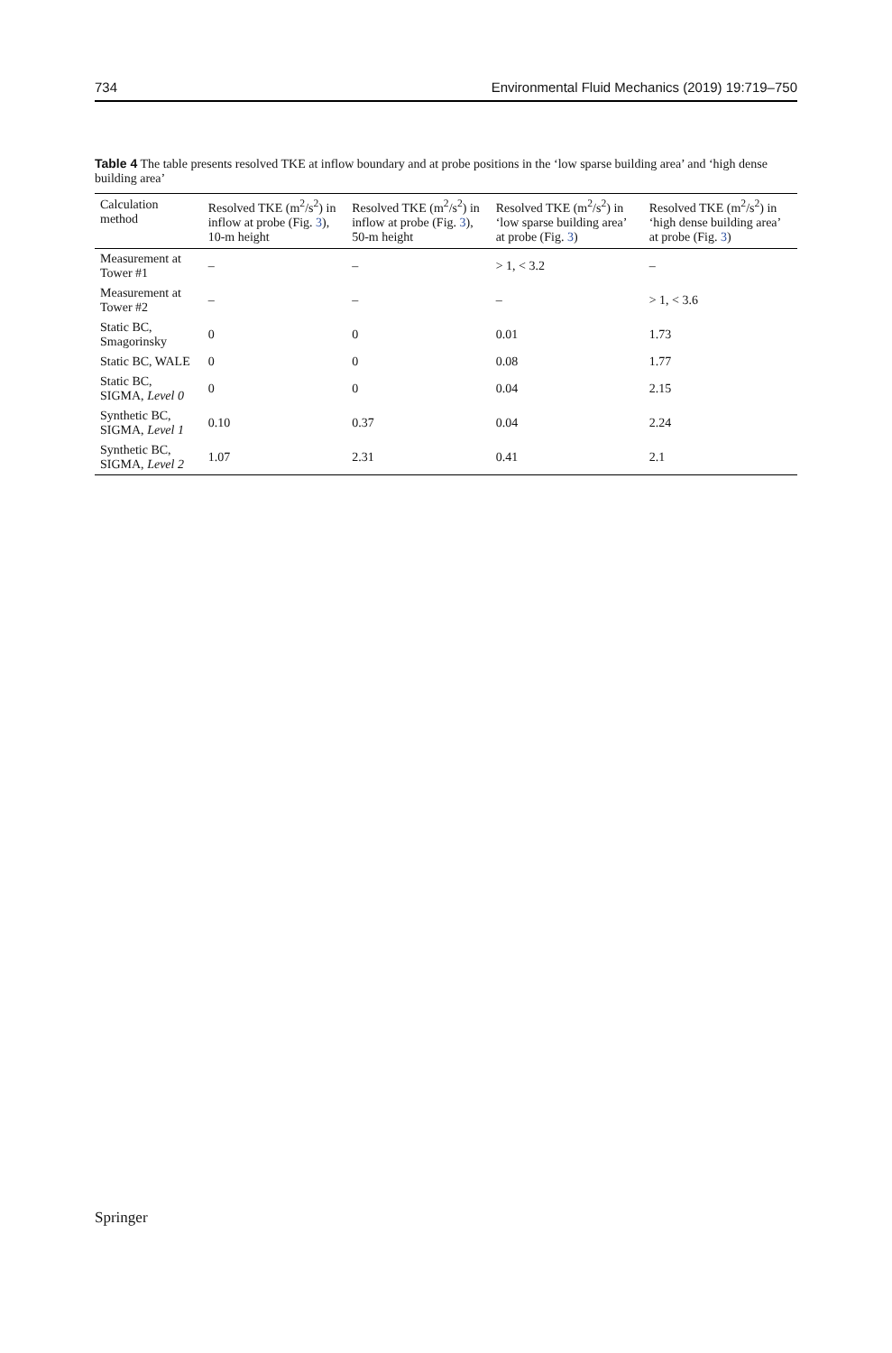734 Environmental Fluid Mechanics (2019) 19:719–750
Table 4 The table presents resolved TKE at inflow boundary and at probe positions in the ‘low sparse building area’ and ‘high dense building area’
| Calculation method | Resolved TKE (m<sup>2</sup>/s<sup>2</sup>) in inflow at probe (Fig. 3 ), 10-m height | Resolved TKE (m<sup>2</sup>/s<sup>2</sup>) in inflow at probe (Fig. 3 ), 50-m height | Resolved TKE (m<sup>2</sup>/s<sup>2</sup>) in ‘low sparse building area’ at probe (Fig. 3 ) | Resolved TKE (m<sup>2</sup>/s<sup>2</sup>) in ‘high dense building area’ at probe (Fig. 3 ) |
| --- | --- | --- | --- | --- |
| Measurement at Tower #1 | – | – | > 1, < 3.2 | – |
| Measurement at Tower #2 | – | – | – | > 1, < 3.6 |
| Static BC, Smagorinsky | 0 | 0 | 0.01 | 1.73 |
| Static BC, WALE | 0 | 0 | 0.08 | 1.77 |
| Static BC, SIGMA, Level 0 | 0 | 0 | 0.04 | 2.15 |
| Synthetic BC, SIGMA, Level 1 | 0.10 | 0.37 | 0.04 | 2.24 |
| Synthetic BC, SIGMA, Level 2 | 1.07 | 2.31 | 0.41 | 2.1 |
Springer